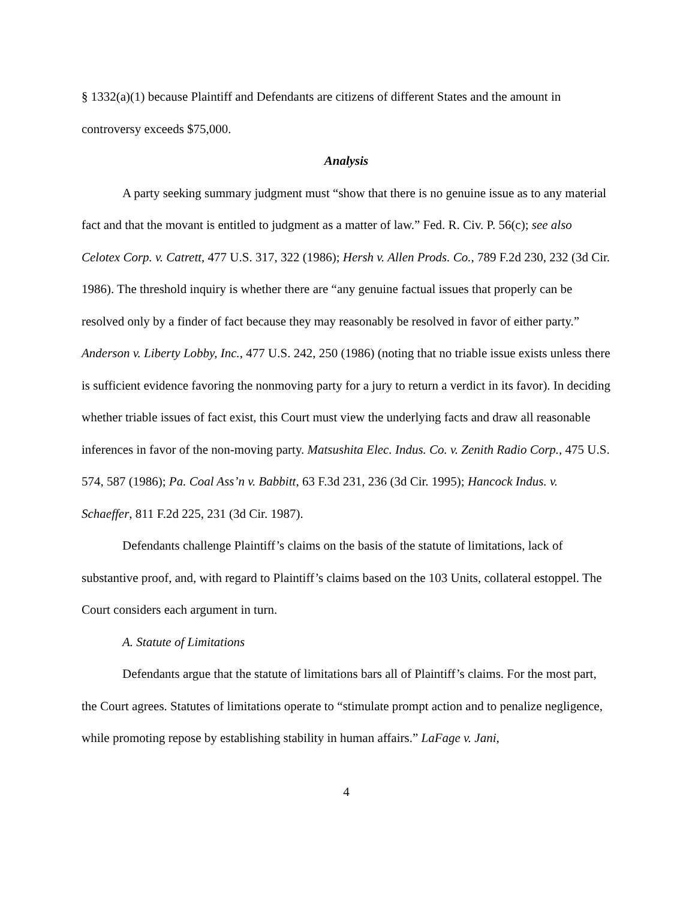§ 1332(a)(1) because Plaintiff and Defendants are citizens of different States and the amount in controversy exceeds $75,000.
Analysis
A party seeking summary judgment must “show that there is no genuine issue as to any material fact and that the movant is entitled to judgment as a matter of law.” Fed. R. Civ. P. 56(c); see also Celotex Corp. v. Catrett, 477 U.S. 317, 322 (1986); Hersh v. Allen Prods. Co., 789 F.2d 230, 232 (3d Cir. 1986). The threshold inquiry is whether there are “any genuine factual issues that properly can be resolved only by a finder of fact because they may reasonably be resolved in favor of either party.” Anderson v. Liberty Lobby, Inc., 477 U.S. 242, 250 (1986) (noting that no triable issue exists unless there is sufficient evidence favoring the nonmoving party for a jury to return a verdict in its favor). In deciding whether triable issues of fact exist, this Court must view the underlying facts and draw all reasonable inferences in favor of the non-moving party. Matsushita Elec. Indus. Co. v. Zenith Radio Corp., 475 U.S. 574, 587 (1986); Pa. Coal Ass’n v. Babbitt, 63 F.3d 231, 236 (3d Cir. 1995); Hancock Indus. v. Schaeffer, 811 F.2d 225, 231 (3d Cir. 1987).
Defendants challenge Plaintiff’s claims on the basis of the statute of limitations, lack of substantive proof, and, with regard to Plaintiff’s claims based on the 103 Units, collateral estoppel. The Court considers each argument in turn.
A. Statute of Limitations
Defendants argue that the statute of limitations bars all of Plaintiff’s claims. For the most part, the Court agrees. Statutes of limitations operate to “stimulate prompt action and to penalize negligence, while promoting repose by establishing stability in human affairs.” LaFage v. Jani,
4